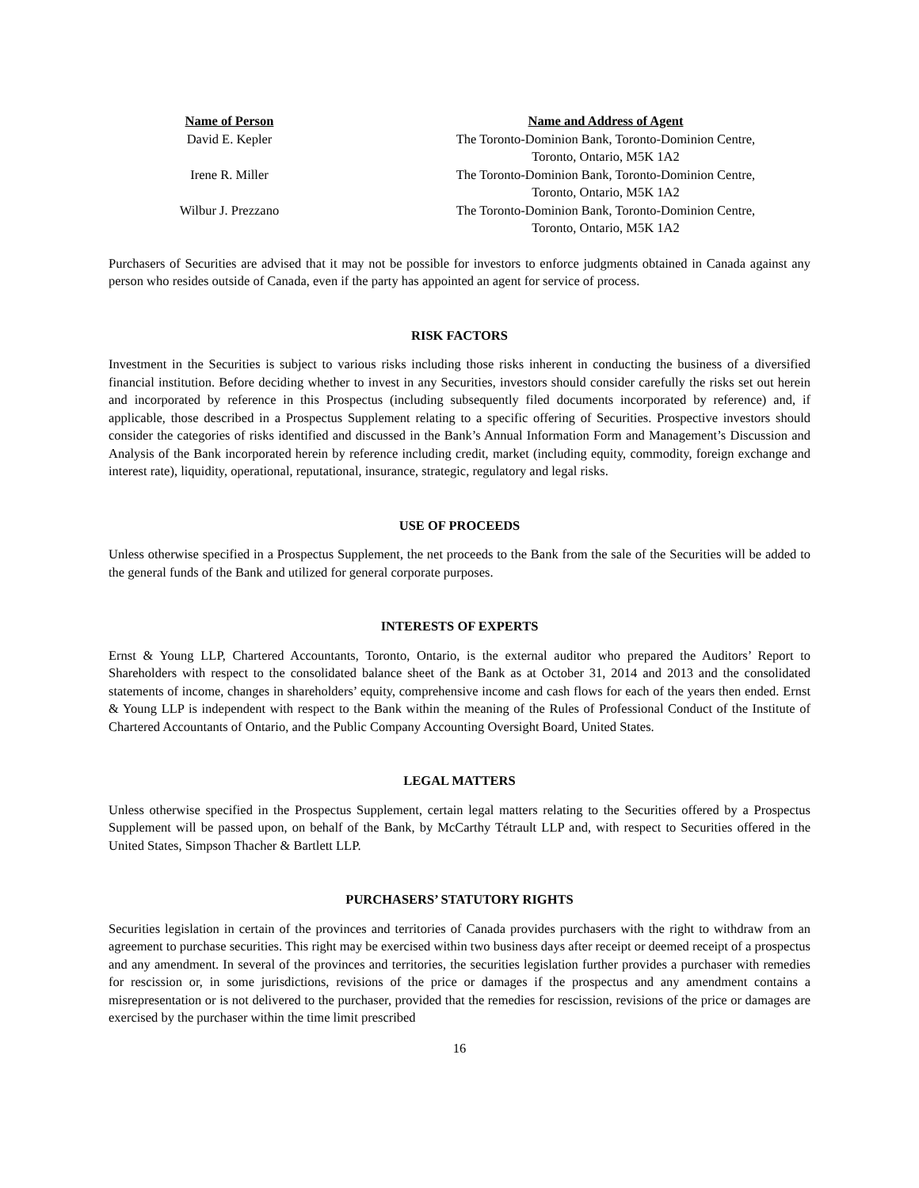| Name of Person | Name and Address of Agent |
| --- | --- |
| David E. Kepler | The Toronto-Dominion Bank, Toronto-Dominion Centre, Toronto, Ontario, M5K 1A2 |
| Irene R. Miller | The Toronto-Dominion Bank, Toronto-Dominion Centre, Toronto, Ontario, M5K 1A2 |
| Wilbur J. Prezzano | The Toronto-Dominion Bank, Toronto-Dominion Centre, Toronto, Ontario, M5K 1A2 |
Purchasers of Securities are advised that it may not be possible for investors to enforce judgments obtained in Canada against any person who resides outside of Canada, even if the party has appointed an agent for service of process.
RISK FACTORS
Investment in the Securities is subject to various risks including those risks inherent in conducting the business of a diversified financial institution. Before deciding whether to invest in any Securities, investors should consider carefully the risks set out herein and incorporated by reference in this Prospectus (including subsequently filed documents incorporated by reference) and, if applicable, those described in a Prospectus Supplement relating to a specific offering of Securities. Prospective investors should consider the categories of risks identified and discussed in the Bank’s Annual Information Form and Management’s Discussion and Analysis of the Bank incorporated herein by reference including credit, market (including equity, commodity, foreign exchange and interest rate), liquidity, operational, reputational, insurance, strategic, regulatory and legal risks.
USE OF PROCEEDS
Unless otherwise specified in a Prospectus Supplement, the net proceeds to the Bank from the sale of the Securities will be added to the general funds of the Bank and utilized for general corporate purposes.
INTERESTS OF EXPERTS
Ernst & Young LLP, Chartered Accountants, Toronto, Ontario, is the external auditor who prepared the Auditors’ Report to Shareholders with respect to the consolidated balance sheet of the Bank as at October 31, 2014 and 2013 and the consolidated statements of income, changes in shareholders’ equity, comprehensive income and cash flows for each of the years then ended. Ernst & Young LLP is independent with respect to the Bank within the meaning of the Rules of Professional Conduct of the Institute of Chartered Accountants of Ontario, and the Public Company Accounting Oversight Board, United States.
LEGAL MATTERS
Unless otherwise specified in the Prospectus Supplement, certain legal matters relating to the Securities offered by a Prospectus Supplement will be passed upon, on behalf of the Bank, by McCarthy Tétrault LLP and, with respect to Securities offered in the United States, Simpson Thacher & Bartlett LLP.
PURCHASERS’ STATUTORY RIGHTS
Securities legislation in certain of the provinces and territories of Canada provides purchasers with the right to withdraw from an agreement to purchase securities. This right may be exercised within two business days after receipt or deemed receipt of a prospectus and any amendment. In several of the provinces and territories, the securities legislation further provides a purchaser with remedies for rescission or, in some jurisdictions, revisions of the price or damages if the prospectus and any amendment contains a misrepresentation or is not delivered to the purchaser, provided that the remedies for rescission, revisions of the price or damages are exercised by the purchaser within the time limit prescribed
16